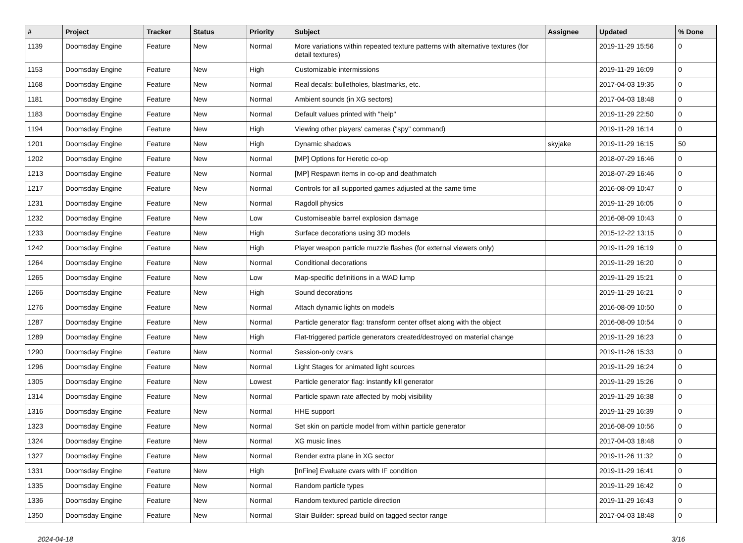| # | Project | Tracker | Status | Priority | Subject | Assignee | Updated | % Done |
| --- | --- | --- | --- | --- | --- | --- | --- | --- |
| 1139 | Doomsday Engine | Feature | New | Normal | More variations within repeated texture patterns with alternative textures (for detail textures) | | 2019-11-29 15:56 | 0 |
| 1153 | Doomsday Engine | Feature | New | High | Customizable intermissions | | 2019-11-29 16:09 | 0 |
| 1168 | Doomsday Engine | Feature | New | Normal | Real decals: bulletholes, blastmarks, etc. | | 2017-04-03 19:35 | 0 |
| 1181 | Doomsday Engine | Feature | New | Normal | Ambient sounds (in XG sectors) | | 2017-04-03 18:48 | 0 |
| 1183 | Doomsday Engine | Feature | New | Normal | Default values printed with "help" | | 2019-11-29 22:50 | 0 |
| 1194 | Doomsday Engine | Feature | New | High | Viewing other players' cameras ("spy" command) | | 2019-11-29 16:14 | 0 |
| 1201 | Doomsday Engine | Feature | New | High | Dynamic shadows | skyjake | 2019-11-29 16:15 | 50 |
| 1202 | Doomsday Engine | Feature | New | Normal | [MP] Options for Heretic co-op | | 2018-07-29 16:46 | 0 |
| 1213 | Doomsday Engine | Feature | New | Normal | [MP] Respawn items in co-op and deathmatch | | 2018-07-29 16:46 | 0 |
| 1217 | Doomsday Engine | Feature | New | Normal | Controls for all supported games adjusted at the same time | | 2016-08-09 10:47 | 0 |
| 1231 | Doomsday Engine | Feature | New | Normal | Ragdoll physics | | 2019-11-29 16:05 | 0 |
| 1232 | Doomsday Engine | Feature | New | Low | Customiseable barrel explosion damage | | 2016-08-09 10:43 | 0 |
| 1233 | Doomsday Engine | Feature | New | High | Surface decorations using 3D models | | 2015-12-22 13:15 | 0 |
| 1242 | Doomsday Engine | Feature | New | High | Player weapon particle muzzle flashes (for external viewers only) | | 2019-11-29 16:19 | 0 |
| 1264 | Doomsday Engine | Feature | New | Normal | Conditional decorations | | 2019-11-29 16:20 | 0 |
| 1265 | Doomsday Engine | Feature | New | Low | Map-specific definitions in a WAD lump | | 2019-11-29 15:21 | 0 |
| 1266 | Doomsday Engine | Feature | New | High | Sound decorations | | 2019-11-29 16:21 | 0 |
| 1276 | Doomsday Engine | Feature | New | Normal | Attach dynamic lights on models | | 2016-08-09 10:50 | 0 |
| 1287 | Doomsday Engine | Feature | New | Normal | Particle generator flag: transform center offset along with the object | | 2016-08-09 10:54 | 0 |
| 1289 | Doomsday Engine | Feature | New | High | Flat-triggered particle generators created/destroyed on material change | | 2019-11-29 16:23 | 0 |
| 1290 | Doomsday Engine | Feature | New | Normal | Session-only cvars | | 2019-11-26 15:33 | 0 |
| 1296 | Doomsday Engine | Feature | New | Normal | Light Stages for animated light sources | | 2019-11-29 16:24 | 0 |
| 1305 | Doomsday Engine | Feature | New | Lowest | Particle generator flag: instantly kill generator | | 2019-11-29 15:26 | 0 |
| 1314 | Doomsday Engine | Feature | New | Normal | Particle spawn rate affected by mobj visibility | | 2019-11-29 16:38 | 0 |
| 1316 | Doomsday Engine | Feature | New | Normal | HHE support | | 2019-11-29 16:39 | 0 |
| 1323 | Doomsday Engine | Feature | New | Normal | Set skin on particle model from within particle generator | | 2016-08-09 10:56 | 0 |
| 1324 | Doomsday Engine | Feature | New | Normal | XG music lines | | 2017-04-03 18:48 | 0 |
| 1327 | Doomsday Engine | Feature | New | Normal | Render extra plane in XG sector | | 2019-11-26 11:32 | 0 |
| 1331 | Doomsday Engine | Feature | New | High | [InFine] Evaluate cvars with IF condition | | 2019-11-29 16:41 | 0 |
| 1335 | Doomsday Engine | Feature | New | Normal | Random particle types | | 2019-11-29 16:42 | 0 |
| 1336 | Doomsday Engine | Feature | New | Normal | Random textured particle direction | | 2019-11-29 16:43 | 0 |
| 1350 | Doomsday Engine | Feature | New | Normal | Stair Builder: spread build on tagged sector range | | 2017-04-03 18:48 | 0 |
2024-04-18 3/16